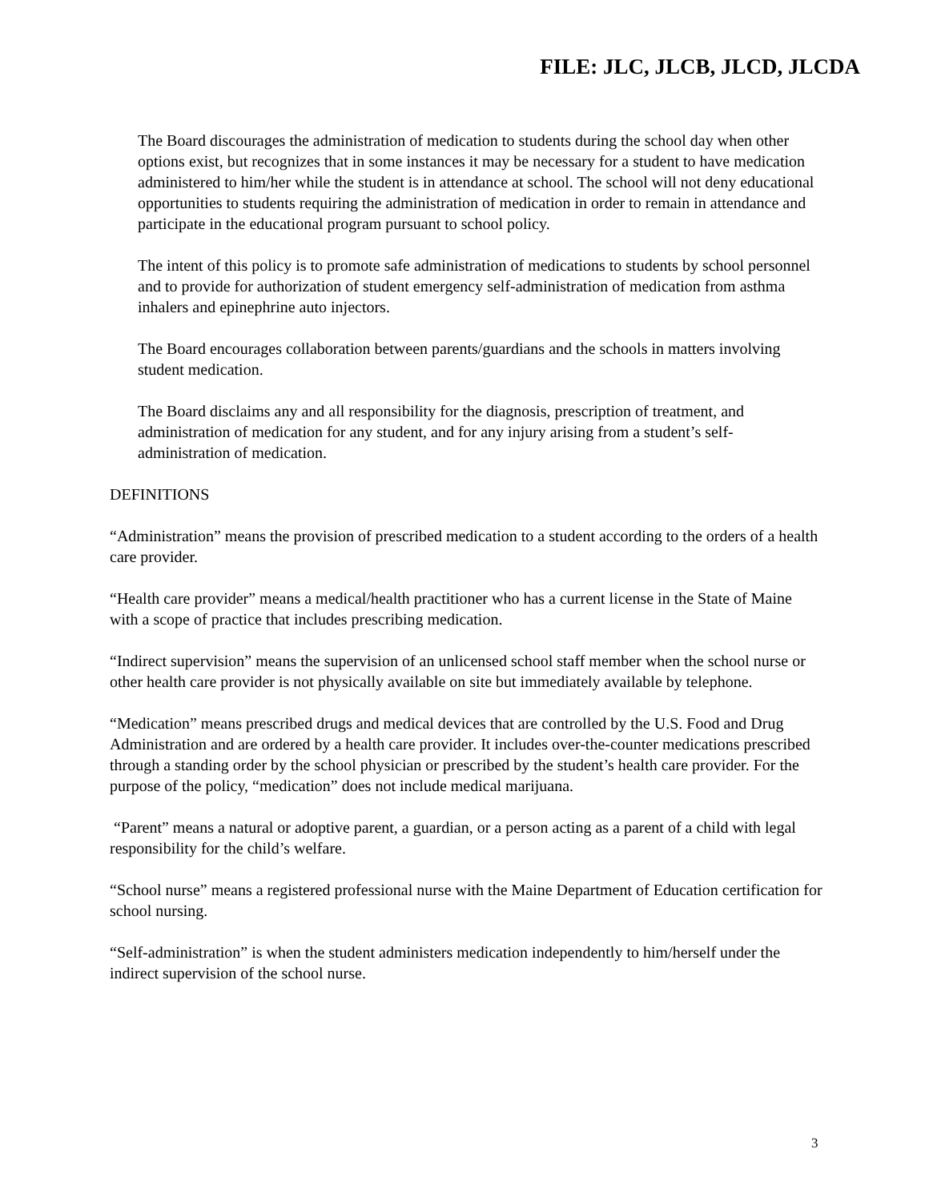FILE: JLC, JLCB, JLCD, JLCDA
The Board discourages the administration of medication to students during the school day when other options exist, but recognizes that in some instances it may be necessary for a student to have medication administered to him/her while the student is in attendance at school. The school will not deny educational opportunities to students requiring the administration of medication in order to remain in attendance and participate in the educational program pursuant to school policy.
The intent of this policy is to promote safe administration of medications to students by school personnel and to provide for authorization of student emergency self-administration of medication from asthma inhalers and epinephrine auto injectors.
The Board encourages collaboration between parents/guardians and the schools in matters involving student medication.
The Board disclaims any and all responsibility for the diagnosis, prescription of treatment, and administration of medication for any student, and for any injury arising from a student’s self-administration of medication.
DEFINITIONS
“Administration” means the provision of prescribed medication to a student according to the orders of a health care provider.
“Health care provider” means a medical/health practitioner who has a current license in the State of Maine with a scope of practice that includes prescribing medication.
“Indirect supervision” means the supervision of an unlicensed school staff member when the school nurse or other health care provider is not physically available on site but immediately available by telephone.
“Medication” means prescribed drugs and medical devices that are controlled by the U.S. Food and Drug Administration and are ordered by a health care provider. It includes over-the-counter medications prescribed through a standing order by the school physician or prescribed by the student’s health care provider. For the purpose of the policy, “medication” does not include medical marijuana.
“Parent” means a natural or adoptive parent, a guardian, or a person acting as a parent of a child with legal responsibility for the child’s welfare.
“School nurse” means a registered professional nurse with the Maine Department of Education certification for school nursing.
“Self-administration” is when the student administers medication independently to him/herself under the indirect supervision of the school nurse.
3